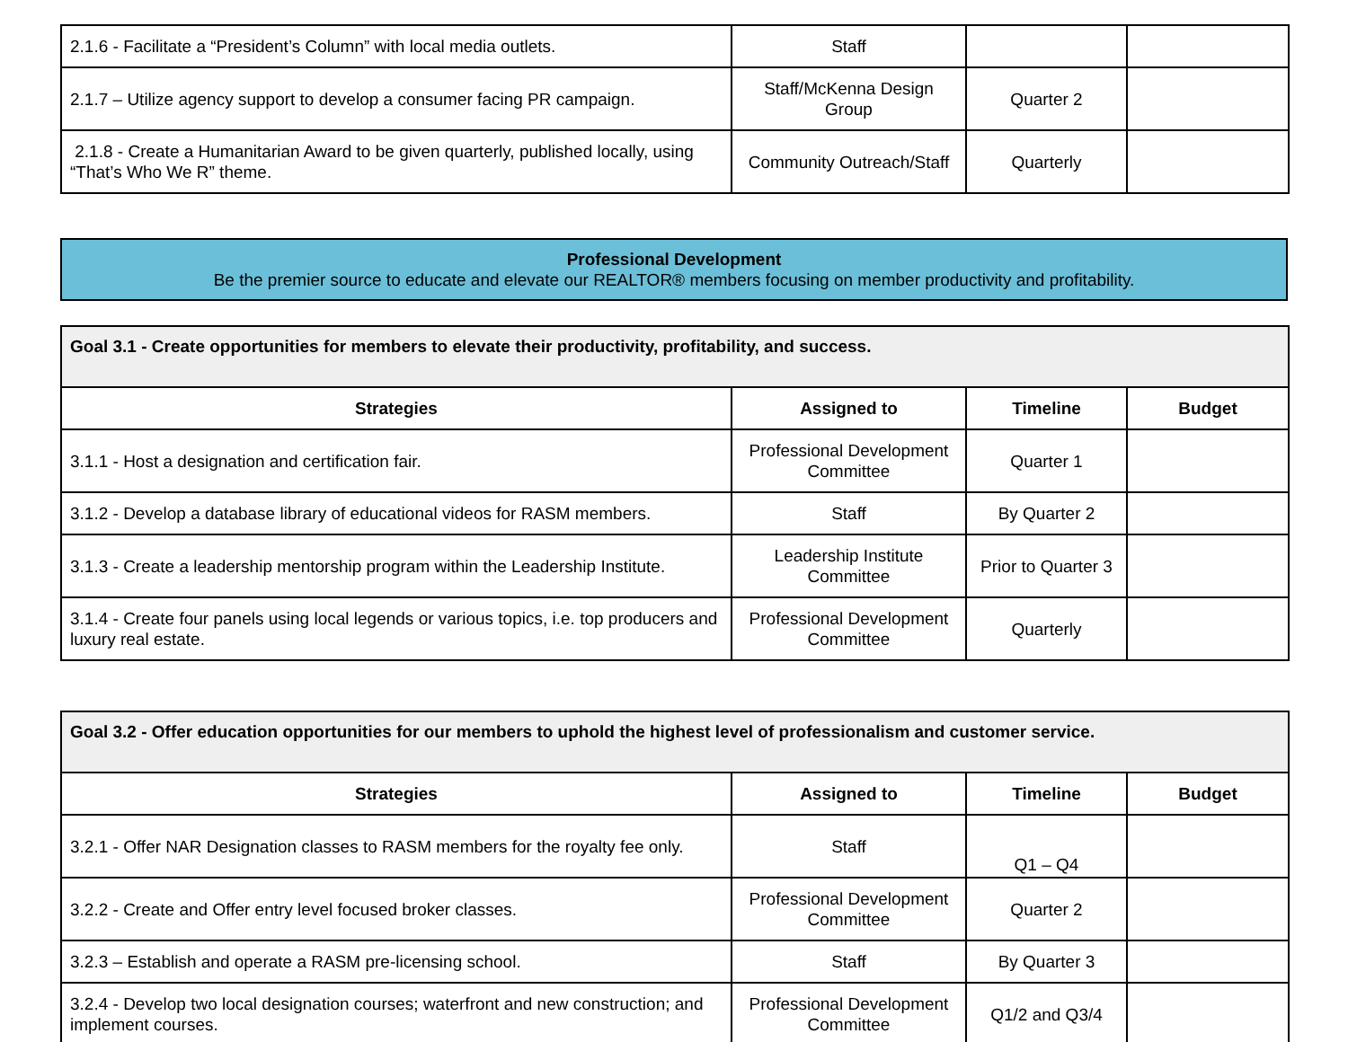| 2.1.6 - Facilitate a “President’s Column” with local media outlets. | Staff | | |
| 2.1.7 – Utilize agency support to develop a consumer facing PR campaign. | Staff/McKenna Design Group | Quarter 2 | |
| 2.1.8 - Create a Humanitarian Award to be given quarterly, published locally, using “That’s Who We R” theme. | Community Outreach/Staff | Quarterly | |
Professional Development
Be the premier source to educate and elevate our REALTOR® members focusing on member productivity and profitability.
| Goal 3.1 - Create opportunities for members to elevate their productivity, profitability, and success. | | | |
| Strategies | Assigned to | Timeline | Budget |
| 3.1.1 - Host a designation and certification fair. | Professional Development Committee | Quarter 1 | |
| 3.1.2 - Develop a database library of educational videos for RASM members. | Staff | By Quarter 2 | |
| 3.1.3 - Create a leadership mentorship program within the Leadership Institute. | Leadership Institute Committee | Prior to Quarter 3 | |
| 3.1.4 - Create four panels using local legends or various topics, i.e. top producers and luxury real estate. | Professional Development Committee | Quarterly | |
| Goal 3.2 - Offer education opportunities for our members to uphold the highest level of professionalism and customer service. | | | |
| Strategies | Assigned to | Timeline | Budget |
| 3.2.1 - Offer NAR Designation classes to RASM members for the royalty fee only. | Staff | Q1 – Q4 | |
| 3.2.2 - Create and Offer entry level focused broker classes. | Professional Development Committee | Quarter 2 | |
| 3.2.3 – Establish and operate a RASM pre-licensing school. | Staff | By Quarter 3 | |
| 3.2.4 - Develop two local designation courses; waterfront and new construction; and implement courses. | Professional Development Committee | Q1/2 and Q3/4 | |